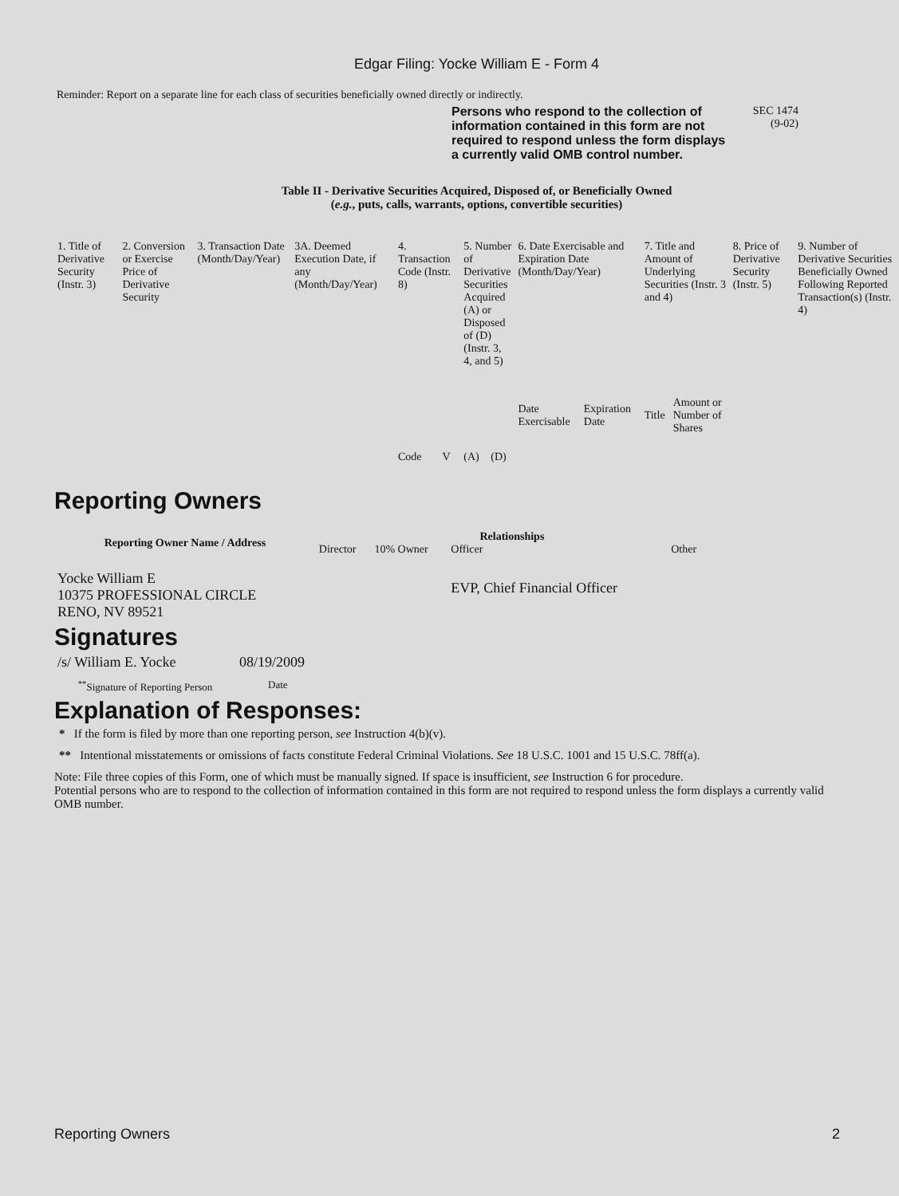Edgar Filing: Yocke William E - Form 4
Reminder: Report on a separate line for each class of securities beneficially owned directly or indirectly.
Persons who respond to the collection of information contained in this form are not required to respond unless the form displays a currently valid OMB control number.
SEC 1474
(9-02)
Table II - Derivative Securities Acquired, Disposed of, or Beneficially Owned
(e.g., puts, calls, warrants, options, convertible securities)
| 1. Title of Derivative Security (Instr. 3) | 2. Conversion or Exercise Price of Derivative Security | 3. Transaction Date (Month/Day/Year) | 3A. Deemed Execution Date, if any (Month/Day/Year) | 4. Transaction Code (Instr. 8) | | 5. Number of Derivative Securities Acquired (A) or Disposed of (D) (Instr. 3, 4, and 5) | | 6. Date Exercisable and Expiration Date (Month/Day/Year) | | 7. Title and Amount of Underlying Securities (Instr. 3 and 4) | | 8. Price of Derivative Security (Instr. 5) | 9. Number of Derivative Securities Beneficially Owned Following Reported Transaction(s) (Instr. 4) |
| --- | --- | --- | --- | --- | --- | --- | --- | --- | --- | --- | --- | --- | --- |
| | | | | Code | V | (A) | (D) | Date Exercisable | Expiration Date | Title | Amount or Number of Shares | | |
Reporting Owners
| Reporting Owner Name / Address | Relationships | | | |
| --- | --- | --- | --- | --- |
| | Director | 10% Owner | Officer | Other |
| Yocke William E 10375 PROFESSIONAL CIRCLE RENO, NV 89521 | | | EVP, Chief Financial Officer | |
Signatures
| /s/ William E. Yocke | 08/19/2009 |
| <sup>**</sup> Signature of Reporting Person | Date |
Explanation of Responses:
* If the form is filed by more than one reporting person, see Instruction 4(b)(v).
** Intentional misstatements or omissions of facts constitute Federal Criminal Violations. See 18 U.S.C. 1001 and 15 U.S.C. 78ff(a).
Note: File three copies of this Form, one of which must be manually signed. If space is insufficient, see Instruction 6 for procedure.
Potential persons who are to respond to the collection of information contained in this form are not required to respond unless the form displays a currently valid OMB number.
Reporting Owners 2